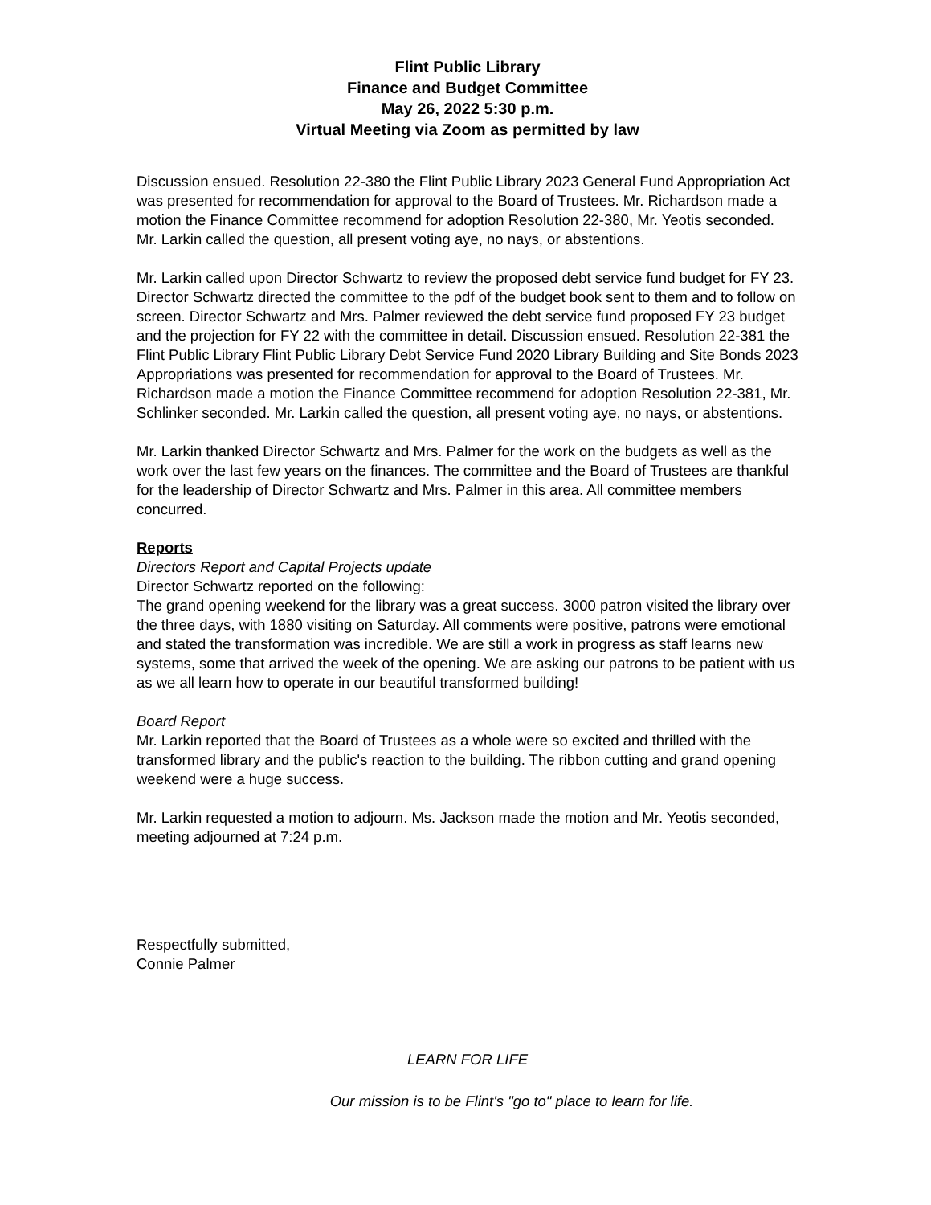Flint Public Library
Finance and Budget Committee
May 26, 2022 5:30 p.m.
Virtual Meeting via Zoom as permitted by law
Discussion ensued. Resolution 22-380 the Flint Public Library 2023 General Fund Appropriation Act was presented for recommendation for approval to the Board of Trustees. Mr. Richardson made a motion the Finance Committee recommend for adoption Resolution 22-380, Mr. Yeotis seconded. Mr. Larkin called the question, all present voting aye, no nays, or abstentions.
Mr. Larkin called upon Director Schwartz to review the proposed debt service fund budget for FY 23. Director Schwartz directed the committee to the pdf of the budget book sent to them and to follow on screen. Director Schwartz and Mrs. Palmer reviewed the debt service fund proposed FY 23 budget and the projection for FY 22 with the committee in detail. Discussion ensued. Resolution 22-381 the Flint Public Library Flint Public Library Debt Service Fund 2020 Library Building and Site Bonds 2023 Appropriations was presented for recommendation for approval to the Board of Trustees. Mr. Richardson made a motion the Finance Committee recommend for adoption Resolution 22-381, Mr. Schlinker seconded. Mr. Larkin called the question, all present voting aye, no nays, or abstentions.
Mr. Larkin thanked Director Schwartz and Mrs. Palmer for the work on the budgets as well as the work over the last few years on the finances. The committee and the Board of Trustees are thankful for the leadership of Director Schwartz and Mrs. Palmer in this area. All committee members concurred.
Reports
Directors Report and Capital Projects update
Director Schwartz reported on the following:
The grand opening weekend for the library was a great success. 3000 patron visited the library over the three days, with 1880 visiting on Saturday. All comments were positive, patrons were emotional and stated the transformation was incredible. We are still a work in progress as staff learns new systems, some that arrived the week of the opening. We are asking our patrons to be patient with us as we all learn how to operate in our beautiful transformed building!
Board Report
Mr. Larkin reported that the Board of Trustees as a whole were so excited and thrilled with the transformed library and the public's reaction to the building. The ribbon cutting and grand opening weekend were a huge success.
Mr. Larkin requested a motion to adjourn. Ms. Jackson made the motion and Mr. Yeotis seconded, meeting adjourned at 7:24 p.m.
Respectfully submitted,
Connie Palmer
LEARN FOR LIFE
Our mission is to be Flint's "go to" place to learn for life.